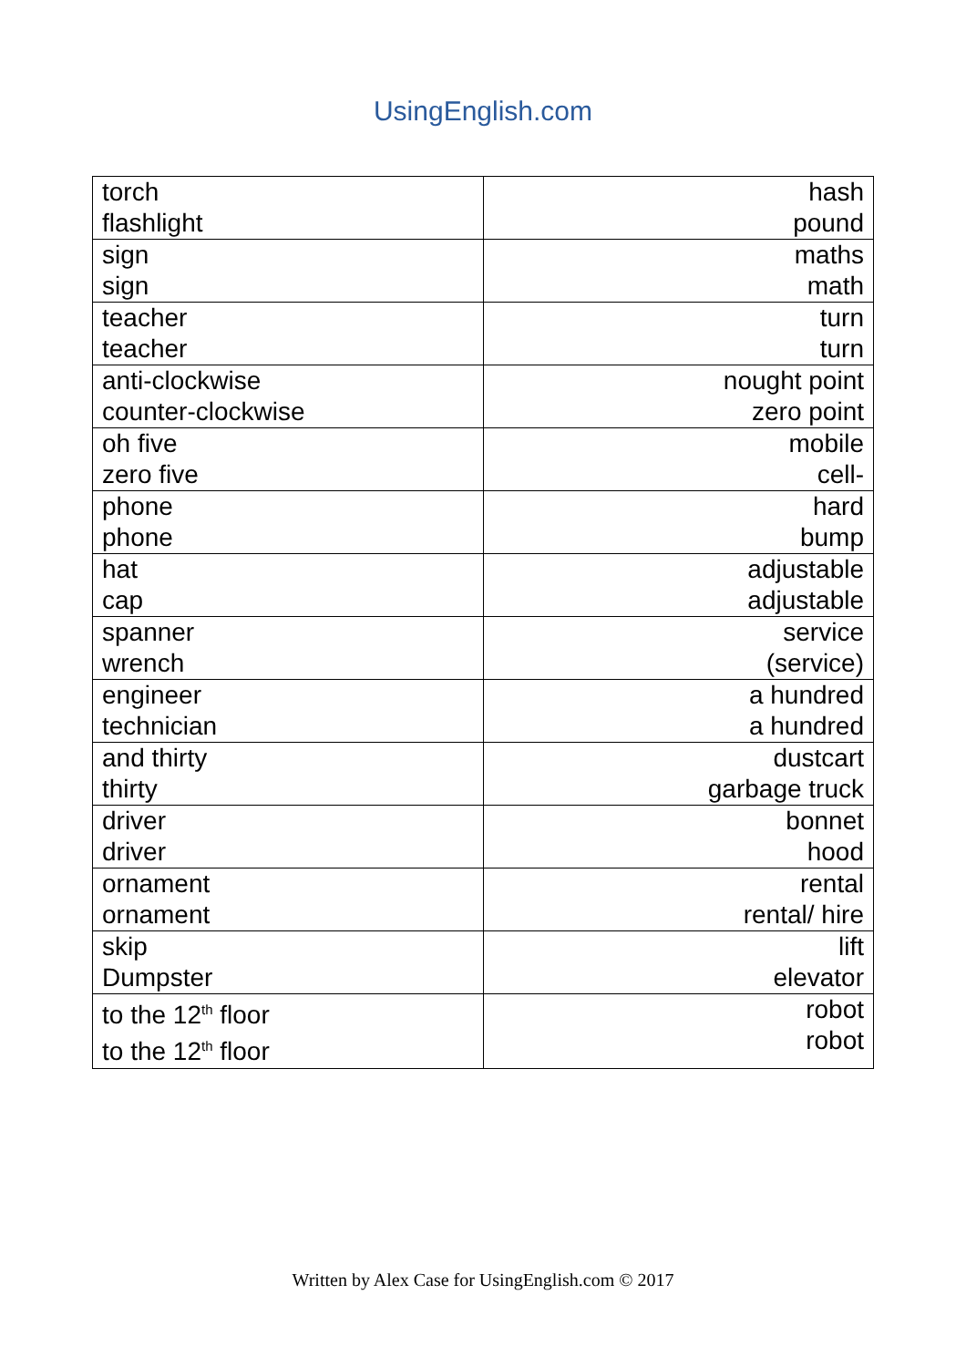UsingEnglish.com
| torch flashlight | hash pound |
| sign sign | maths math |
| teacher teacher | turn turn |
| anti-clockwise counter-clockwise | nought point zero point |
| oh five zero five | mobile cell- |
| phone phone | hard bump |
| hat cap | adjustable adjustable |
| spanner wrench | service (service) |
| engineer technician | a hundred a hundred |
| and thirty thirty | dustcart garbage truck |
| driver driver | bonnet hood |
| ornament ornament | rental rental/ hire |
| skip Dumpster | lift elevator |
| to the 12<sup>th</sup> floor to the 12<sup>th</sup> floor | robot robot |
Written by Alex Case for UsingEnglish.com © 2017